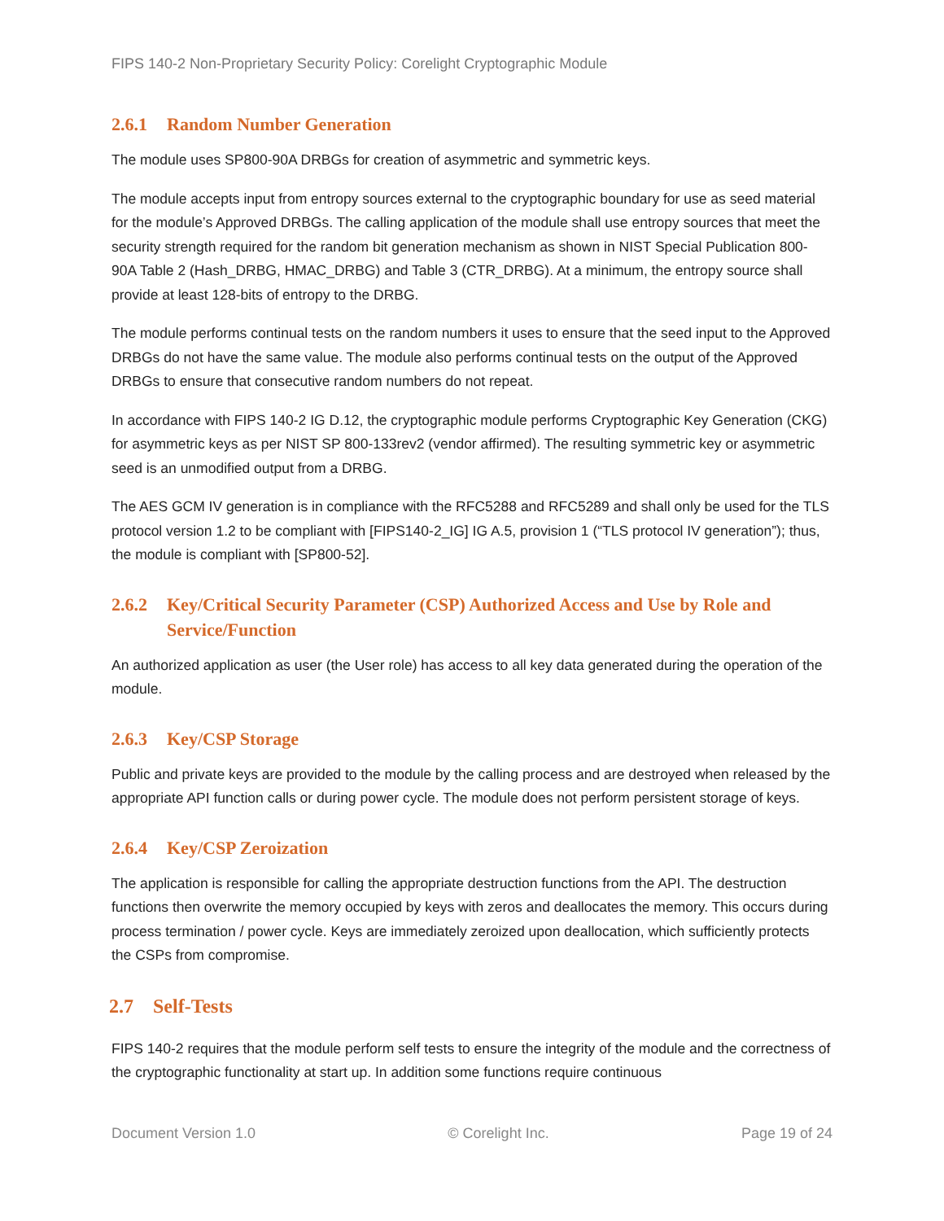FIPS 140-2 Non-Proprietary Security Policy: Corelight Cryptographic Module
2.6.1 Random Number Generation
The module uses SP800-90A DRBGs for creation of asymmetric and symmetric keys.
The module accepts input from entropy sources external to the cryptographic boundary for use as seed material for the module’s Approved DRBGs. The calling application of the module shall use entropy sources that meet the security strength required for the random bit generation mechanism as shown in NIST Special Publication 800-90A Table 2 (Hash_DRBG, HMAC_DRBG) and Table 3 (CTR_DRBG). At a minimum, the entropy source shall provide at least 128-bits of entropy to the DRBG.
The module performs continual tests on the random numbers it uses to ensure that the seed input to the Approved DRBGs do not have the same value. The module also performs continual tests on the output of the Approved DRBGs to ensure that consecutive random numbers do not repeat.
In accordance with FIPS 140-2 IG D.12, the cryptographic module performs Cryptographic Key Generation (CKG) for asymmetric keys as per NIST SP 800-133rev2 (vendor affirmed). The resulting symmetric key or asymmetric seed is an unmodified output from a DRBG.
The AES GCM IV generation is in compliance with the RFC5288 and RFC5289 and shall only be used for the TLS protocol version 1.2 to be compliant with [FIPS140-2_IG] IG A.5, provision 1 (“TLS protocol IV generation”); thus, the module is compliant with [SP800-52].
2.6.2 Key/Critical Security Parameter (CSP) Authorized Access and Use by Role and Service/Function
An authorized application as user (the User role) has access to all key data generated during the operation of the module.
2.6.3 Key/CSP Storage
Public and private keys are provided to the module by the calling process and are destroyed when released by the appropriate API function calls or during power cycle. The module does not perform persistent storage of keys.
2.6.4 Key/CSP Zeroization
The application is responsible for calling the appropriate destruction functions from the API. The destruction functions then overwrite the memory occupied by keys with zeros and deallocates the memory. This occurs during process termination / power cycle. Keys are immediately zeroized upon deallocation, which sufficiently protects the CSPs from compromise.
2.7 Self-Tests
FIPS 140-2 requires that the module perform self tests to ensure the integrity of the module and the correctness of the cryptographic functionality at start up. In addition some functions require continuous
Document Version 1.0 © Corelight Inc. Page 19 of 24